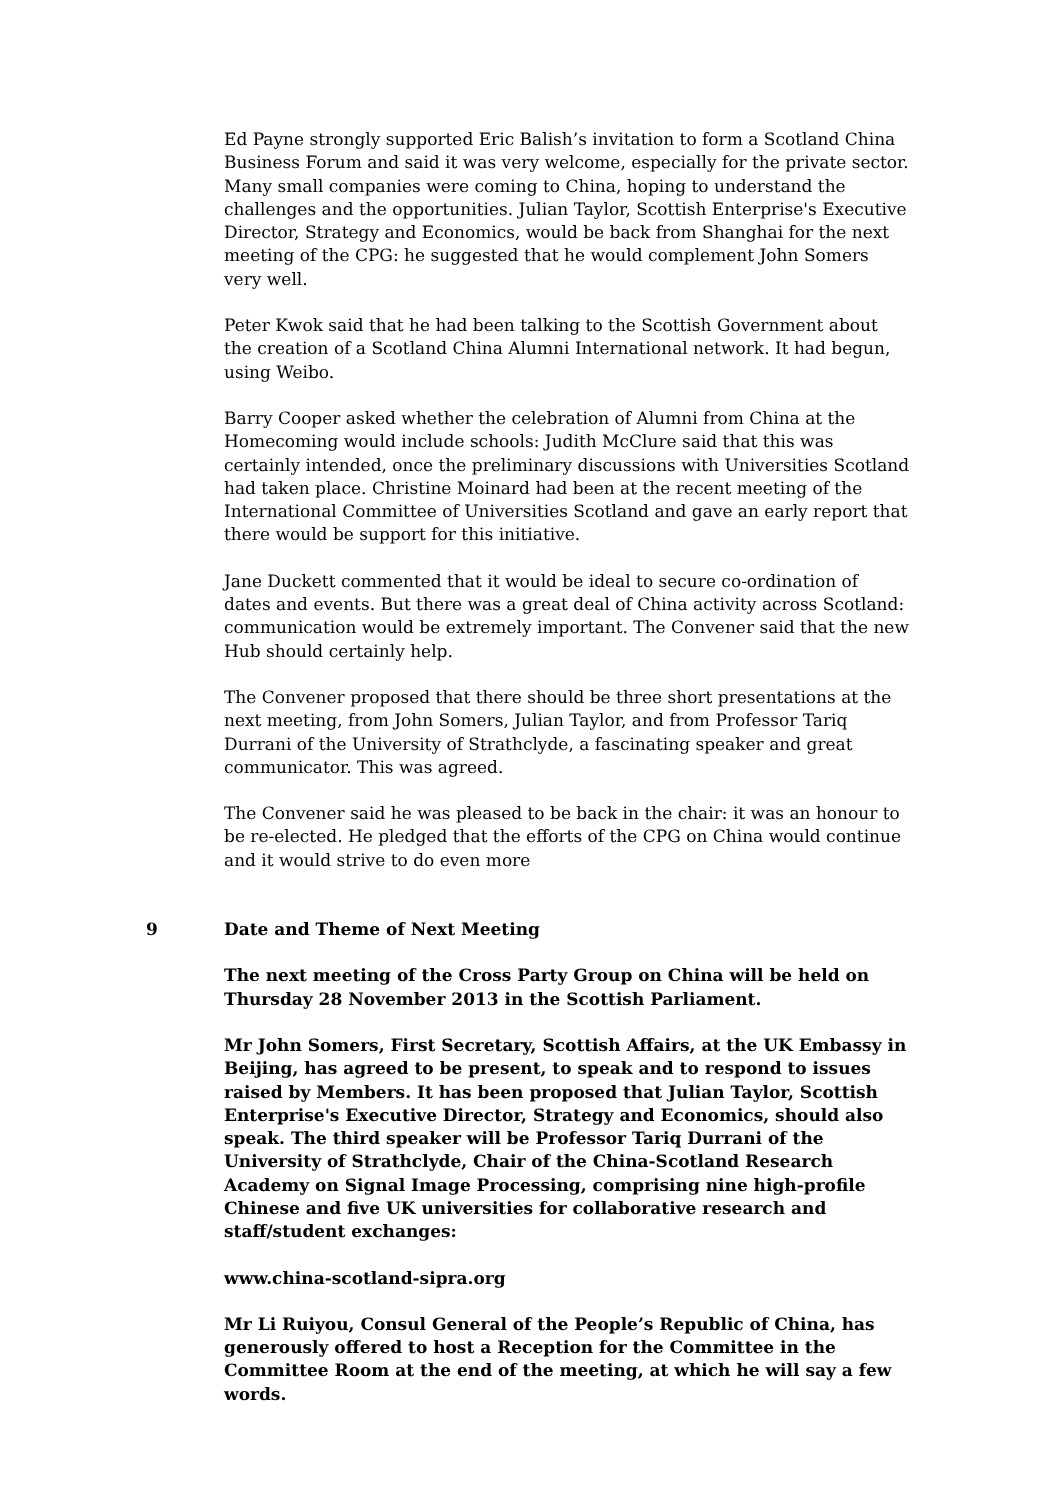Ed Payne strongly supported Eric Balish’s invitation to form a Scotland China Business Forum and said it was very welcome, especially for the private sector. Many small companies were coming to China, hoping to understand the challenges and the opportunities. Julian Taylor, Scottish Enterprise's Executive Director, Strategy and Economics, would be back from Shanghai for the next meeting of the CPG: he suggested that he would complement John Somers very well.
Peter Kwok said that he had been talking to the Scottish Government about the creation of a Scotland China Alumni International network. It had begun, using Weibo.
Barry Cooper asked whether the celebration of Alumni from China at the Homecoming would include schools: Judith McClure said that this was certainly intended, once the preliminary discussions with Universities Scotland had taken place. Christine Moinard had been at the recent meeting of the International Committee of Universities Scotland and gave an early report that there would be support for this initiative.
Jane Duckett commented that it would be ideal to secure co-ordination of dates and events. But there was a great deal of China activity across Scotland: communication would be extremely important. The Convener said that the new Hub should certainly help.
The Convener proposed that there should be three short presentations at the next meeting, from John Somers, Julian Taylor, and from Professor Tariq Durrani of the University of Strathclyde, a fascinating speaker and great communicator. This was agreed.
The Convener said he was pleased to be back in the chair: it was an honour to be re-elected. He pledged that the efforts of the CPG on China would continue and it would strive to do even more
9 Date and Theme of Next Meeting
The next meeting of the Cross Party Group on China will be held on Thursday 28 November 2013 in the Scottish Parliament.
Mr John Somers, First Secretary, Scottish Affairs, at the UK Embassy in Beijing, has agreed to be present, to speak and to respond to issues raised by Members. It has been proposed that Julian Taylor, Scottish Enterprise's Executive Director, Strategy and Economics, should also speak. The third speaker will be Professor Tariq Durrani of the University of Strathclyde, Chair of the China-Scotland Research Academy on Signal Image Processing, comprising nine high-profile Chinese and five UK universities for collaborative research and staff/student exchanges:
www.china-scotland-sipra.org
Mr Li Ruiyou, Consul General of the People’s Republic of China, has generously offered to host a Reception for the Committee in the Committee Room at the end of the meeting, at which he will say a few words.